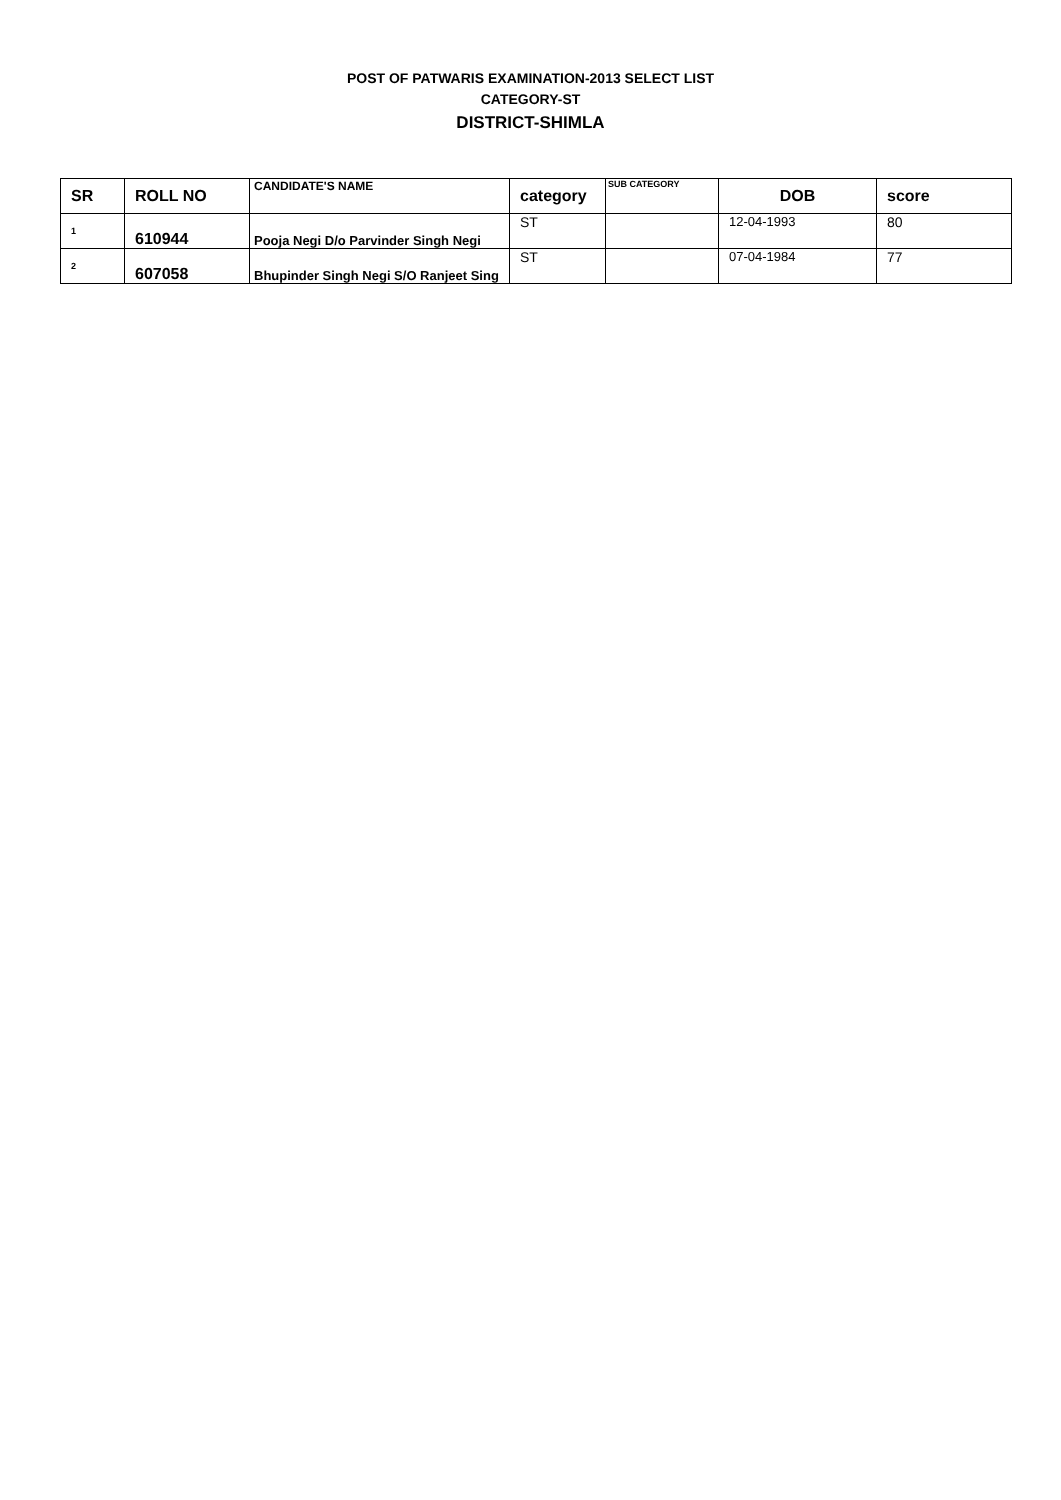POST OF PATWARIS EXAMINATION-2013 SELECT LIST
CATEGORY-ST
DISTRICT-SHIMLA
| SR | ROLL NO | CANDIDATE'S NAME | category | SUB CATEGORY | DOB | score |
| --- | --- | --- | --- | --- | --- | --- |
| 1 | 610944 | Pooja Negi D/o Parvinder Singh Negi | ST | | 12-04-1993 | 80 |
| 2 | 607058 | Bhupinder Singh Negi S/O Ranjeet Sing | ST | | 07-04-1984 | 77 |